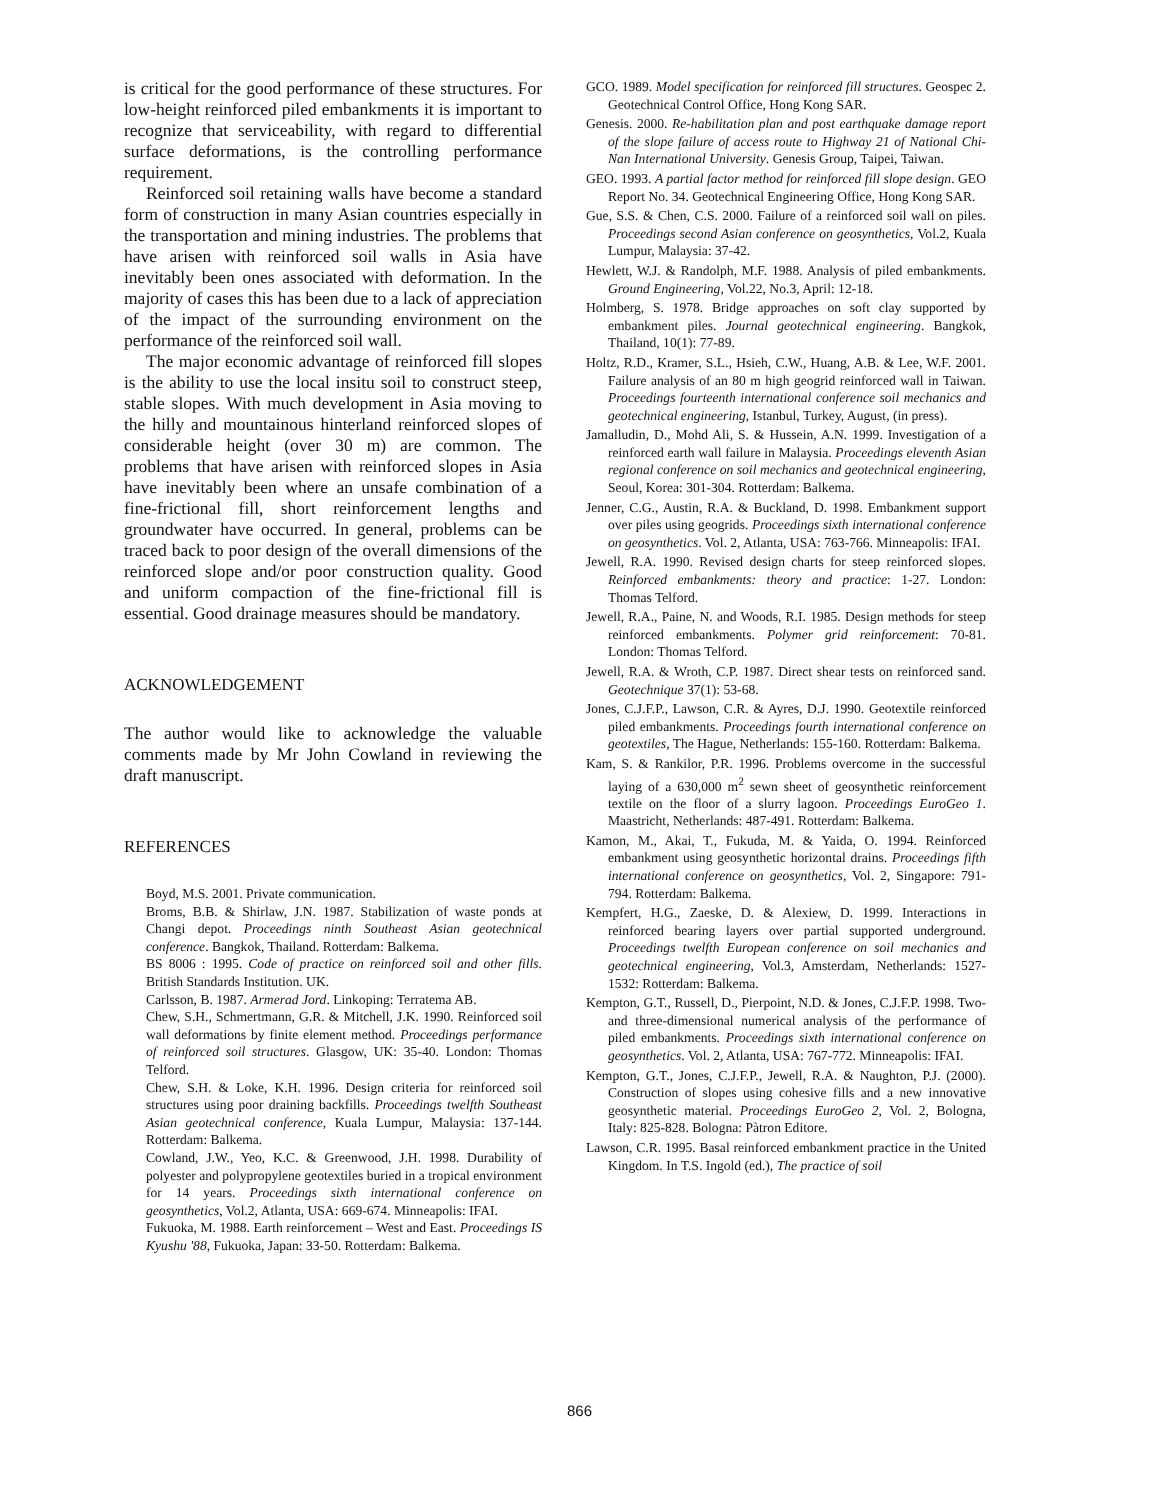is critical for the good performance of these structures. For low-height reinforced piled embankments it is important to recognize that serviceability, with regard to differential surface deformations, is the controlling performance requirement.
Reinforced soil retaining walls have become a standard form of construction in many Asian countries especially in the transportation and mining industries. The problems that have arisen with reinforced soil walls in Asia have inevitably been ones associated with deformation. In the majority of cases this has been due to a lack of appreciation of the impact of the surrounding environment on the performance of the reinforced soil wall.
The major economic advantage of reinforced fill slopes is the ability to use the local insitu soil to construct steep, stable slopes. With much development in Asia moving to the hilly and mountainous hinterland reinforced slopes of considerable height (over 30 m) are common. The problems that have arisen with reinforced slopes in Asia have inevitably been where an unsafe combination of a fine-frictional fill, short reinforcement lengths and groundwater have occurred. In general, problems can be traced back to poor design of the overall dimensions of the reinforced slope and/or poor construction quality. Good and uniform compaction of the fine-frictional fill is essential. Good drainage measures should be mandatory.
ACKNOWLEDGEMENT
The author would like to acknowledge the valuable comments made by Mr John Cowland in reviewing the draft manuscript.
REFERENCES
Boyd, M.S. 2001. Private communication.
Broms, B.B. & Shirlaw, J.N. 1987. Stabilization of waste ponds at Changi depot. Proceedings ninth Southeast Asian geotechnical conference. Bangkok, Thailand. Rotterdam: Balkema.
BS 8006 : 1995. Code of practice on reinforced soil and other fills. British Standards Institution. UK.
Carlsson, B. 1987. Armerad Jord. Linkoping: Terratema AB.
Chew, S.H., Schmertmann, G.R. & Mitchell, J.K. 1990. Reinforced soil wall deformations by finite element method. Proceedings performance of reinforced soil structures. Glasgow, UK: 35-40. London: Thomas Telford.
Chew, S.H. & Loke, K.H. 1996. Design criteria for reinforced soil structures using poor draining backfills. Proceedings twelfth Southeast Asian geotechnical conference, Kuala Lumpur, Malaysia: 137-144. Rotterdam: Balkema.
Cowland, J.W., Yeo, K.C. & Greenwood, J.H. 1998. Durability of polyester and polypropylene geotextiles buried in a tropical environment for 14 years. Proceedings sixth international conference on geosynthetics, Vol.2, Atlanta, USA: 669-674. Minneapolis: IFAI.
Fukuoka, M. 1988. Earth reinforcement – West and East. Proceedings IS Kyushu '88, Fukuoka, Japan: 33-50. Rotterdam: Balkema.
GCO. 1989. Model specification for reinforced fill structures. Geospec 2. Geotechnical Control Office, Hong Kong SAR.
Genesis. 2000. Re-habilitation plan and post earthquake damage report of the slope failure of access route to Highway 21 of National Chi-Nan International University. Genesis Group, Taipei, Taiwan.
GEO. 1993. A partial factor method for reinforced fill slope design. GEO Report No. 34. Geotechnical Engineering Office, Hong Kong SAR.
Gue, S.S. & Chen, C.S. 2000. Failure of a reinforced soil wall on piles. Proceedings second Asian conference on geosynthetics, Vol.2, Kuala Lumpur, Malaysia: 37-42.
Hewlett, W.J. & Randolph, M.F. 1988. Analysis of piled embankments. Ground Engineering, Vol.22, No.3, April: 12-18.
Holmberg, S. 1978. Bridge approaches on soft clay supported by embankment piles. Journal geotechnical engineering. Bangkok, Thailand, 10(1): 77-89.
Holtz, R.D., Kramer, S.L., Hsieh, C.W., Huang, A.B. & Lee, W.F. 2001. Failure analysis of an 80 m high geogrid reinforced wall in Taiwan. Proceedings fourteenth international conference soil mechanics and geotechnical engineering, Istanbul, Turkey, August, (in press).
Jamalludin, D., Mohd Ali, S. & Hussein, A.N. 1999. Investigation of a reinforced earth wall failure in Malaysia. Proceedings eleventh Asian regional conference on soil mechanics and geotechnical engineering, Seoul, Korea: 301-304. Rotterdam: Balkema.
Jenner, C.G., Austin, R.A. & Buckland, D. 1998. Embankment support over piles using geogrids. Proceedings sixth international conference on geosynthetics. Vol. 2, Atlanta, USA: 763-766. Minneapolis: IFAI.
Jewell, R.A. 1990. Revised design charts for steep reinforced slopes. Reinforced embankments: theory and practice: 1-27. London: Thomas Telford.
Jewell, R.A., Paine, N. and Woods, R.I. 1985. Design methods for steep reinforced embankments. Polymer grid reinforcement: 70-81. London: Thomas Telford.
Jewell, R.A. & Wroth, C.P. 1987. Direct shear tests on reinforced sand. Geotechnique 37(1): 53-68.
Jones, C.J.F.P., Lawson, C.R. & Ayres, D.J. 1990. Geotextile reinforced piled embankments. Proceedings fourth international conference on geotextiles, The Hague, Netherlands: 155-160. Rotterdam: Balkema.
Kam, S. & Rankilor, P.R. 1996. Problems overcome in the successful laying of a 630,000 m<sup>2</sup> sewn sheet of geosynthetic reinforcement textile on the floor of a slurry lagoon. Proceedings EuroGeo 1. Maastricht, Netherlands: 487-491. Rotterdam: Balkema.
Kamon, M., Akai, T., Fukuda, M. & Yaida, O. 1994. Reinforced embankment using geosynthetic horizontal drains. Proceedings fifth international conference on geosynthetics, Vol. 2, Singapore: 791-794. Rotterdam: Balkema.
Kempfert, H.G., Zaeske, D. & Alexiew, D. 1999. Interactions in reinforced bearing layers over partial supported underground. Proceedings twelfth European conference on soil mechanics and geotechnical engineering, Vol.3, Amsterdam, Netherlands: 1527-1532: Rotterdam: Balkema.
Kempton, G.T., Russell, D., Pierpoint, N.D. & Jones, C.J.F.P. 1998. Two- and three-dimensional numerical analysis of the performance of piled embankments. Proceedings sixth international conference on geosynthetics. Vol. 2, Atlanta, USA: 767-772. Minneapolis: IFAI.
Kempton, G.T., Jones, C.J.F.P., Jewell, R.A. & Naughton, P.J. (2000). Construction of slopes using cohesive fills and a new innovative geosynthetic material. Proceedings EuroGeo 2, Vol. 2, Bologna, Italy: 825-828. Bologna: Pàtron Editore.
Lawson, C.R. 1995. Basal reinforced embankment practice in the United Kingdom. In T.S. Ingold (ed.), The practice of soil
866